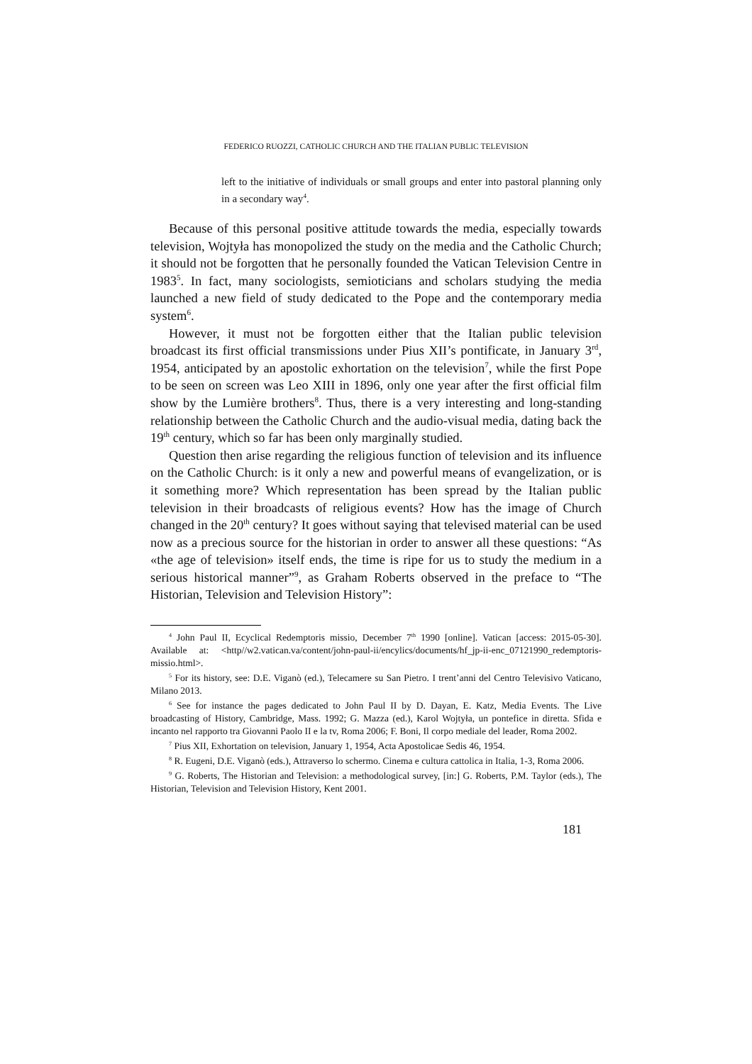FEDERICO RUOZZI, CATHOLIC CHURCH AND THE ITALIAN PUBLIC TELEVISION
left to the initiative of individuals or small groups and enter into pastoral planning only in a secondary way<sup>4</sup>.
Because of this personal positive attitude towards the media, especially towards television, Wojtyła has monopolized the study on the media and the Catholic Church; it should not be forgotten that he personally founded the Vatican Television Centre in 1983<sup>5</sup>. In fact, many sociologists, semioticians and scholars studying the media launched a new field of study dedicated to the Pope and the contemporary media system<sup>6</sup>.
However, it must not be forgotten either that the Italian public television broadcast its first official transmissions under Pius XII’s pontificate, in January 3<sup>rd</sup>, 1954, anticipated by an apostolic exhortation on the television<sup>7</sup>, while the first Pope to be seen on screen was Leo XIII in 1896, only one year after the first official film show by the Lumière brothers<sup>8</sup>. Thus, there is a very interesting and long-standing relationship between the Catholic Church and the audio-visual media, dating back the 19<sup>th</sup> century, which so far has been only marginally studied.
Question then arise regarding the religious function of television and its influence on the Catholic Church: is it only a new and powerful means of evangelization, or is it something more? Which representation has been spread by the Italian public television in their broadcasts of religious events? How has the image of Church changed in the 20<sup>th</sup> century? It goes without saying that televised material can be used now as a precious source for the historian in order to answer all these questions: “As «the age of television» itself ends, the time is ripe for us to study the medium in a serious historical manner”<sup>9</sup>, as Graham Roberts observed in the preface to “The Historian, Television and Television History”:
<sup>4</sup> John Paul II, Ecyclical Redemptoris missio, December 7<sup>th</sup> 1990 [online]. Vatican [access: 2015-05-30]. Available at: <http//w2.vatican.va/content/john-paul-ii/encylics/documents/hf_jp-ii-enc_07121990_redemptoris-missio.html>.
<sup>5</sup> For its history, see: D.E. Viganò (ed.), Telecamere su San Pietro. I trent’anni del Centro Televisivo Vaticano, Milano 2013.
<sup>6</sup> See for instance the pages dedicated to John Paul II by D. Dayan, E. Katz, Media Events. The Live broadcasting of History, Cambridge, Mass. 1992; G. Mazza (ed.), Karol Wojtyła, un pontefice in diretta. Sfida e incanto nel rapporto tra Giovanni Paolo II e la tv, Roma 2006; F. Boni, Il corpo mediale del leader, Roma 2002.
<sup>7</sup> Pius XII, Exhortation on television, January 1, 1954, Acta Apostolicae Sedis 46, 1954.
<sup>8</sup> R. Eugeni, D.E. Viganò (eds.), Attraverso lo schermo. Cinema e cultura cattolica in Italia, 1-3, Roma 2006.
<sup>9</sup> G. Roberts, The Historian and Television: a methodological survey, [in:] G. Roberts, P.M. Taylor (eds.), The Historian, Television and Television History, Kent 2001.
181